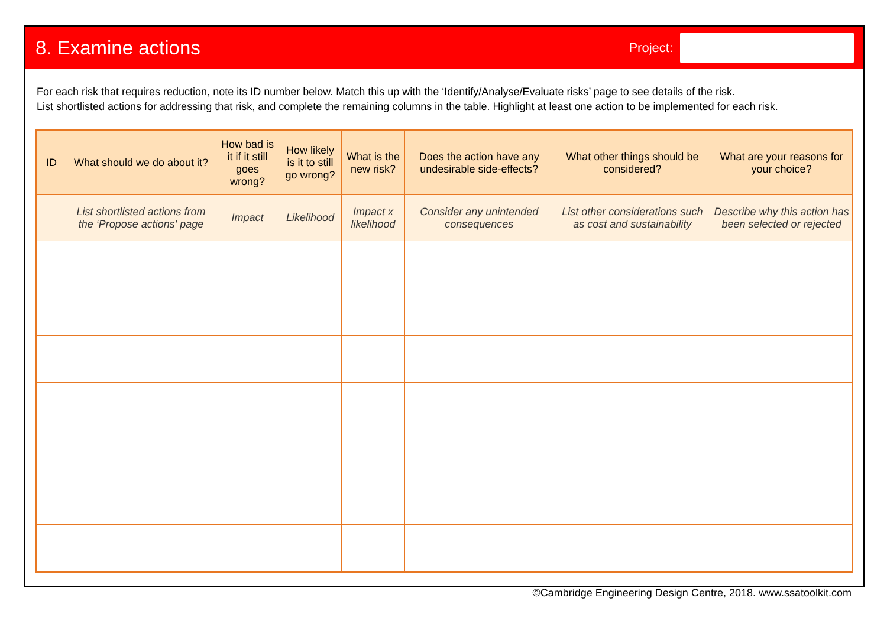8. Examine actions
Project:
For each risk that requires reduction, note its ID number below. Match this up with the ‘Identify/Analyse/Evaluate risks’ page to see details of the risk.
List shortlisted actions for addressing that risk, and complete the remaining columns in the table. Highlight at least one action to be implemented for each risk.
| ID | What should we do about it? | How bad is it if it still goes wrong? | How likely is it to still go wrong? | What is the new risk? | Does the action have any undesirable side-effects? | What other things should be considered? | What are your reasons for your choice? |
| --- | --- | --- | --- | --- | --- | --- | --- |
| | List shortlisted actions from the ‘Propose actions' page | Impact | Likelihood | Impact x likelihood | Consider any unintended consequences | List other considerations such as cost and sustainability | Describe why this action has been selected or rejected |
©Cambridge Engineering Design Centre, 2018. www.ssatoolkit.com